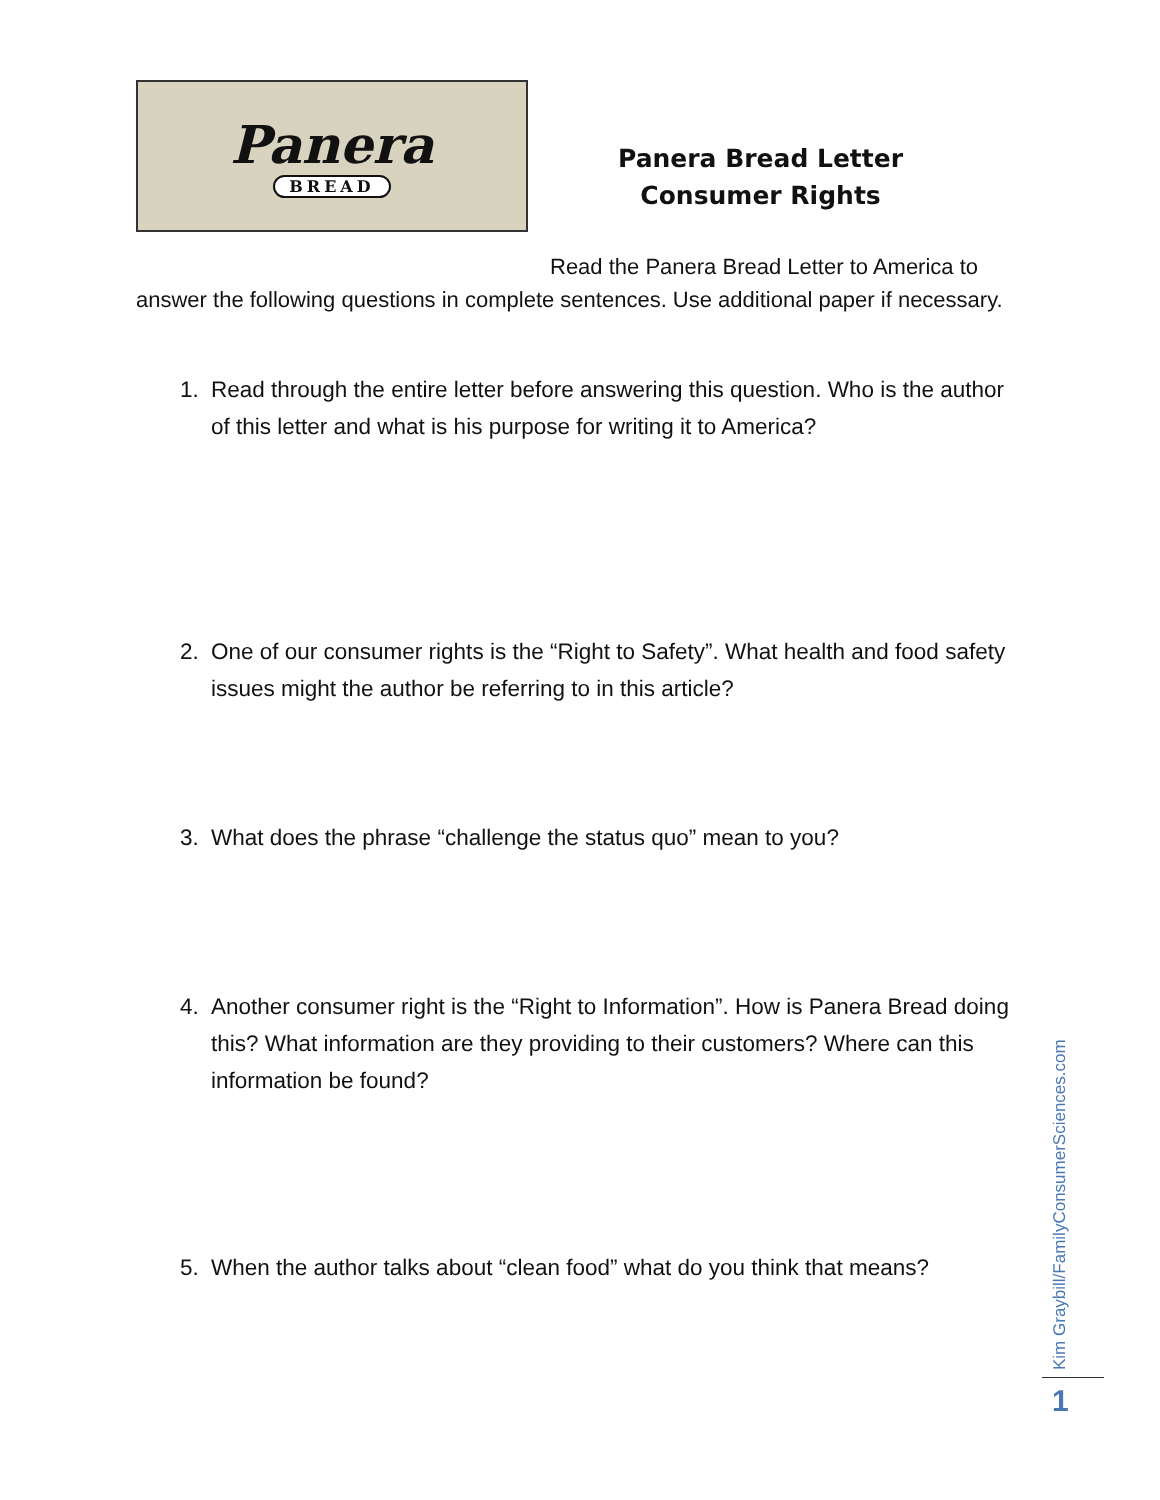Panera
BREAD
Panera Bread Letter
Consumer Rights
Read the Panera Bread Letter to America to answer the following questions in complete sentences. Use additional paper if necessary.
1. Read through the entire letter before answering this question. Who is the author of this letter and what is his purpose for writing it to America?
2. One of our consumer rights is the “Right to Safety”. What health and food safety issues might the author be referring to in this article?
3. What does the phrase “challenge the status quo” mean to you?
4. Another consumer right is the “Right to Information”. How is Panera Bread doing this? What information are they providing to their customers? Where can this information be found?
5. When the author talks about “clean food” what do you think that means?
Kim Graybill/FamilyConsumerSciences.com
1